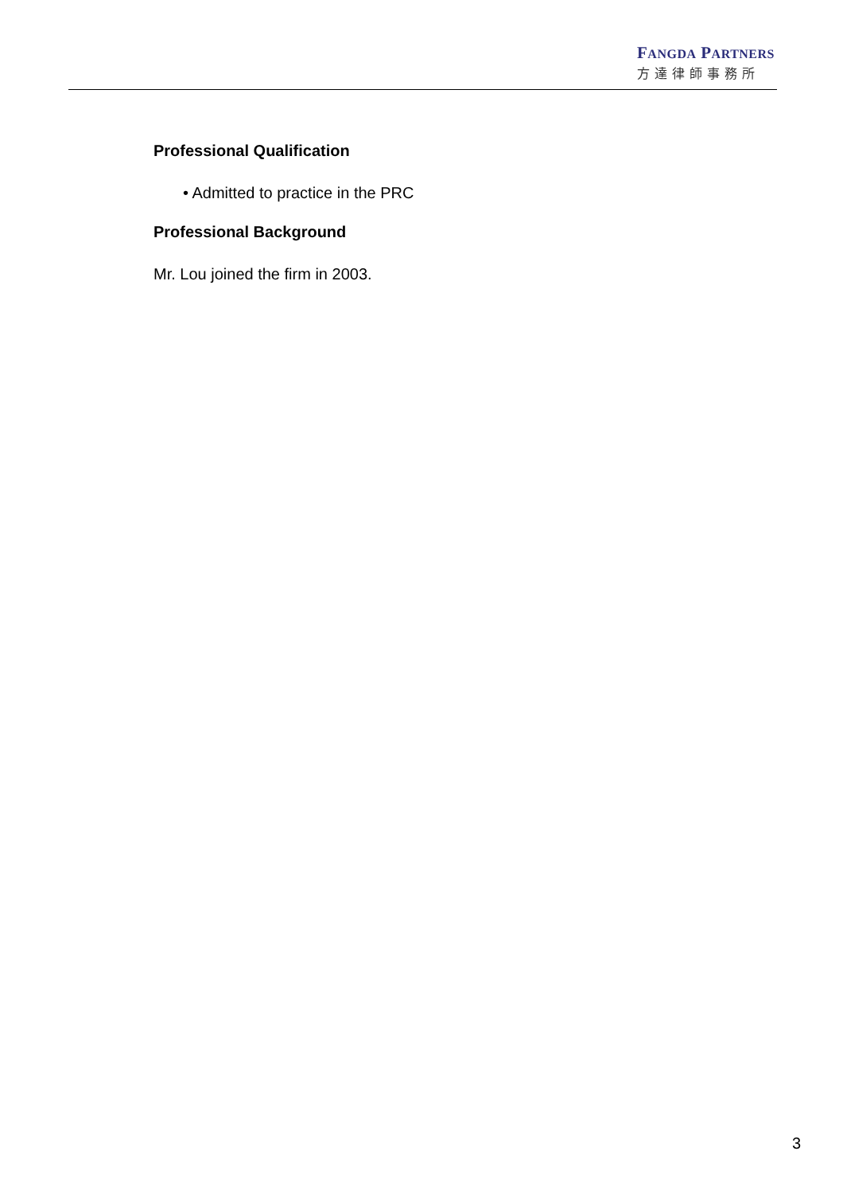FANGDA PARTNERS
方達律師事務所
Professional Qualification
• Admitted to practice in the PRC
Professional Background
Mr. Lou joined the firm in 2003.
3